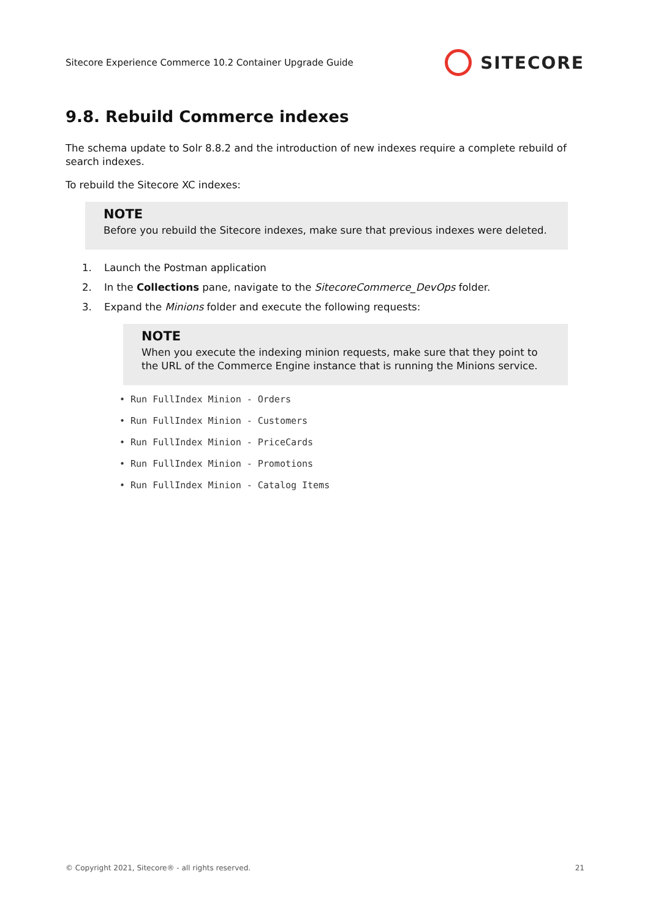Sitecore Experience Commerce 10.2 Container Upgrade Guide SITECORE
9.8. Rebuild Commerce indexes
The schema update to Solr 8.8.2 and the introduction of new indexes require a complete rebuild of search indexes.
To rebuild the Sitecore XC indexes:
NOTE
Before you rebuild the Sitecore indexes, make sure that previous indexes were deleted.
1. Launch the Postman application
2. In the Collections pane, navigate to the SitecoreCommerce_DevOps folder.
3. Expand the Minions folder and execute the following requests:
NOTE
When you execute the indexing minion requests, make sure that they point to the URL of the Commerce Engine instance that is running the Minions service.
• Run FullIndex Minion - Orders
• Run FullIndex Minion - Customers
• Run FullIndex Minion - PriceCards
• Run FullIndex Minion - Promotions
• Run FullIndex Minion - Catalog Items
© Copyright 2021, Sitecore® - all rights reserved. 21